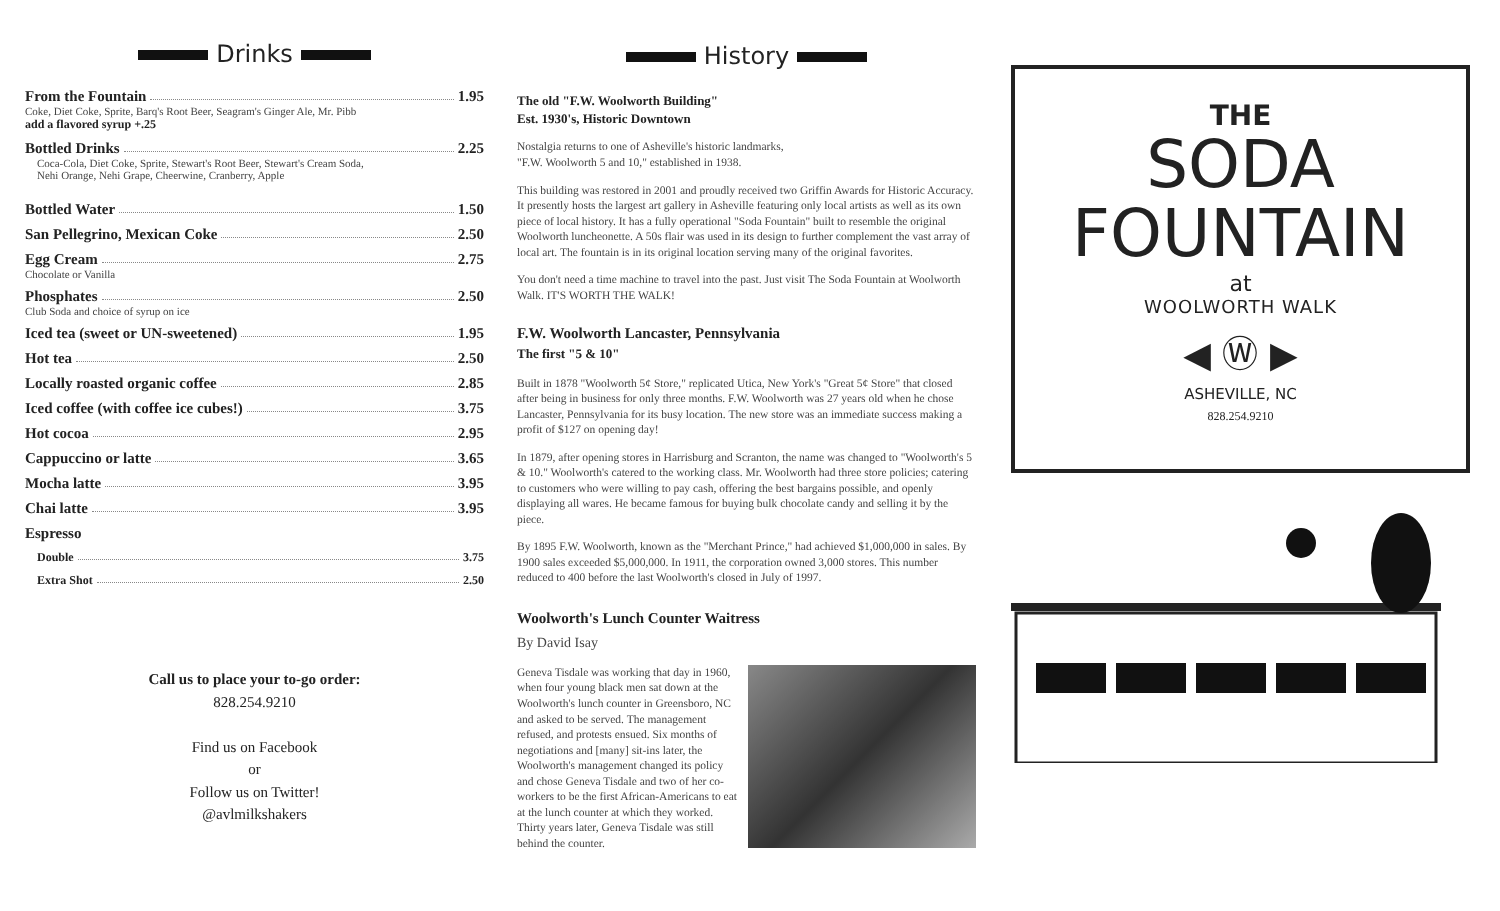Drinks
From the Fountain 1.95
Coke, Diet Coke, Sprite, Barq's Root Beer, Seagram's Ginger Ale, Mr. Pibb
add a flavored syrup +.25
Bottled Drinks 2.25
Coca-Cola, Diet Coke, Sprite, Stewart's Root Beer, Stewart's Cream Soda,
Nehi Orange, Nehi Grape, Cheerwine, Cranberry, Apple
Bottled Water 1.50
San Pellegrino, Mexican Coke 2.50
Egg Cream 2.75
Chocolate or Vanilla
Phosphates 2.50
Club Soda and choice of syrup on ice
Iced tea (sweet or UN-sweetened) 1.95
Hot tea 2.50
Locally roasted organic coffee 2.85
Iced coffee (with coffee ice cubes!) 3.75
Hot cocoa 2.95
Cappuccino or latte 3.65
Mocha latte 3.95
Chai latte 3.95
Espresso
Double 3.75
Extra Shot 2.50
Call us to place your to-go order:
828.254.9210
Find us on Facebook
or
Follow us on Twitter!
@avlmilkshakers
History
The old "F.W. Woolworth Building"
Est. 1930's, Historic Downtown
Nostalgia returns to one of Asheville's historic landmarks,
"F.W. Woolworth 5 and 10," established in 1938.
This building was restored in 2001 and proudly received two Griffin Awards for Historic Accuracy. It presently hosts the largest art gallery in Asheville featuring only local artists as well as its own piece of local history. It has a fully operational "Soda Fountain" built to resemble the original Woolworth luncheonette. A 50s flair was used in its design to further complement the vast array of local art. The fountain is in its original location serving many of the original favorites.
You don't need a time machine to travel into the past. Just visit The Soda Fountain at Woolworth Walk. IT'S WORTH THE WALK!
F.W. Woolworth Lancaster, Pennsylvania
The first "5 & 10"
Built in 1878 "Woolworth 5¢ Store," replicated Utica, New York's "Great 5¢ Store" that closed after being in business for only three months. F.W. Woolworth was 27 years old when he chose Lancaster, Pennsylvania for its busy location. The new store was an immediate success making a profit of $127 on opening day!
In 1879, after opening stores in Harrisburg and Scranton, the name was changed to "Woolworth's 5 & 10." Woolworth's catered to the working class. Mr. Woolworth had three store policies; catering to customers who were willing to pay cash, offering the best bargains possible, and openly displaying all wares. He became famous for buying bulk chocolate candy and selling it by the piece.
By 1895 F.W. Woolworth, known as the "Merchant Prince," had achieved $1,000,000 in sales. By 1900 sales exceeded $5,000,000. In 1911, the corporation owned 3,000 stores. This number reduced to 400 before the last Woolworth's closed in July of 1997.
Woolworth's Lunch Counter Waitress
By David Isay
Geneva Tisdale was working that day in 1960, when four young black men sat down at the Woolworth's lunch counter in Greensboro, NC and asked to be served. The management refused, and protests ensued. Six months of negotiations and [many] sit-ins later, the Woolworth's management changed its policy and chose Geneva Tisdale and two of her co-workers to be the first African-Americans to eat at the lunch counter at which they worked. Thirty years later, Geneva Tisdale was still behind the counter.
THE
SODA
FOUNTAIN
at
WOOLWORTH WALK
◀ Ⓦ ▶
ASHEVILLE, NC
828.254.9210